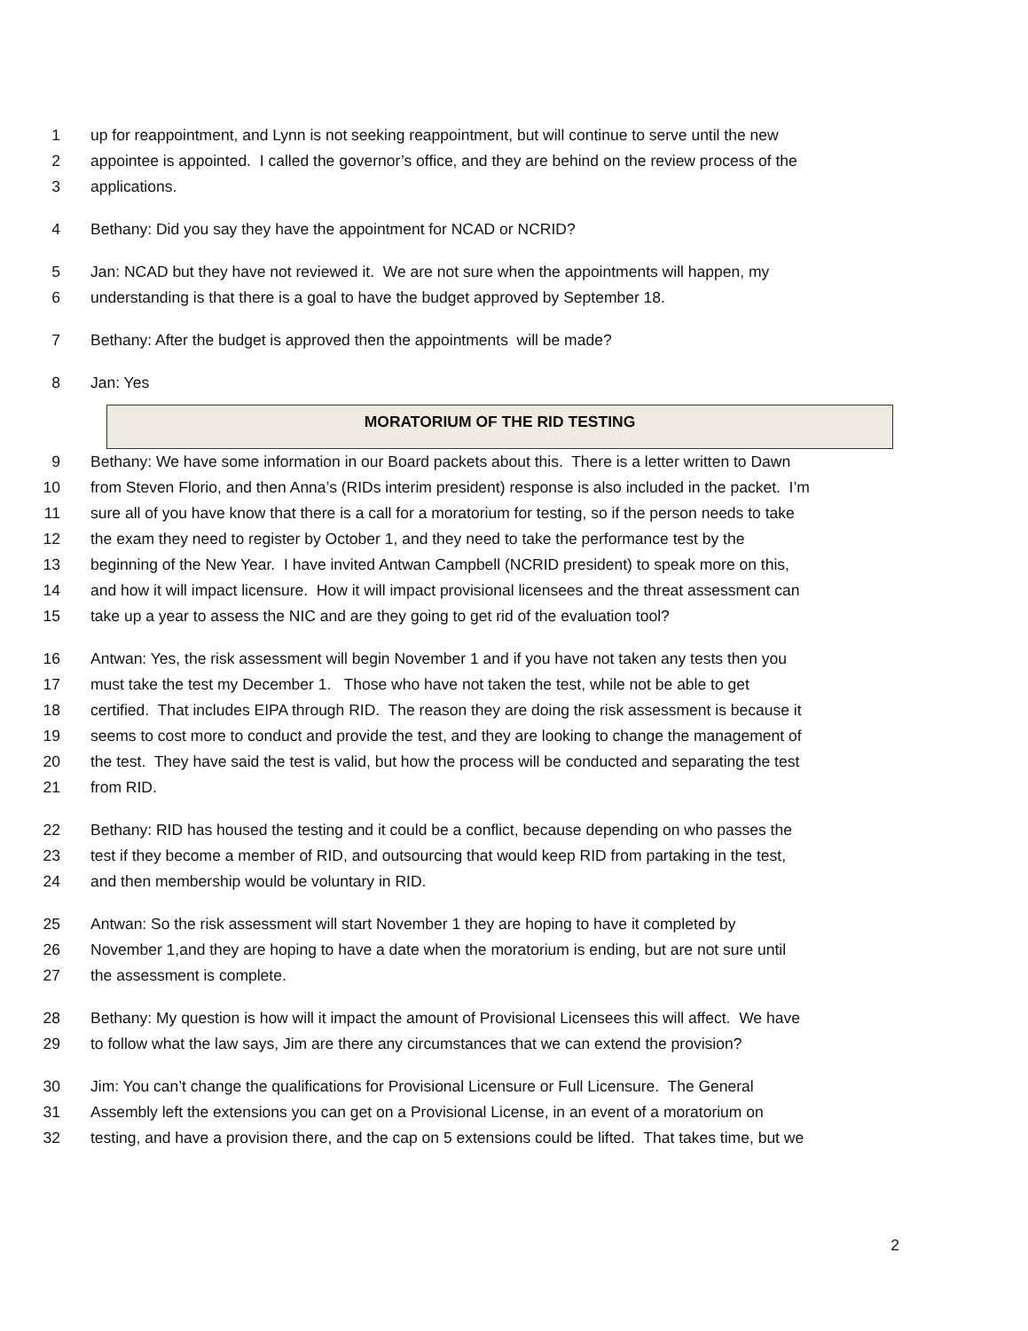1 up for reappointment, and Lynn is not seeking reappointment, but will continue to serve until the new
2 appointee is appointed. I called the governor’s office, and they are behind on the review process of the
3 applications.
4 Bethany: Did you say they have the appointment for NCAD or NCRID?
5 Jan: NCAD but they have not reviewed it. We are not sure when the appointments will happen, my
6 understanding is that there is a goal to have the budget approved by September 18.
7 Bethany: After the budget is approved then the appointments will be made?
8 Jan: Yes
MORATORIUM OF THE RID TESTING
9 Bethany: We have some information in our Board packets about this. There is a letter written to Dawn
10 from Steven Florio, and then Anna’s (RIDs interim president) response is also included in the packet. I’m
11 sure all of you have know that there is a call for a moratorium for testing, so if the person needs to take
12 the exam they need to register by October 1, and they need to take the performance test by the
13 beginning of the New Year. I have invited Antwan Campbell (NCRID president) to speak more on this,
14 and how it will impact licensure. How it will impact provisional licensees and the threat assessment can
15 take up a year to assess the NIC and are they going to get rid of the evaluation tool?
16 Antwan: Yes, the risk assessment will begin November 1 and if you have not taken any tests then you
17 must take the test my December 1. Those who have not taken the test, while not be able to get
18 certified. That includes EIPA through RID. The reason they are doing the risk assessment is because it
19 seems to cost more to conduct and provide the test, and they are looking to change the management of
20 the test. They have said the test is valid, but how the process will be conducted and separating the test
21 from RID.
22 Bethany: RID has housed the testing and it could be a conflict, because depending on who passes the
23 test if they become a member of RID, and outsourcing that would keep RID from partaking in the test,
24 and then membership would be voluntary in RID.
25 Antwan: So the risk assessment will start November 1 they are hoping to have it completed by
26 November 1,and they are hoping to have a date when the moratorium is ending, but are not sure until
27 the assessment is complete.
28 Bethany: My question is how will it impact the amount of Provisional Licensees this will affect. We have
29 to follow what the law says, Jim are there any circumstances that we can extend the provision?
30 Jim: You can’t change the qualifications for Provisional Licensure or Full Licensure. The General
31 Assembly left the extensions you can get on a Provisional License, in an event of a moratorium on
32 testing, and have a provision there, and the cap on 5 extensions could be lifted. That takes time, but we
2